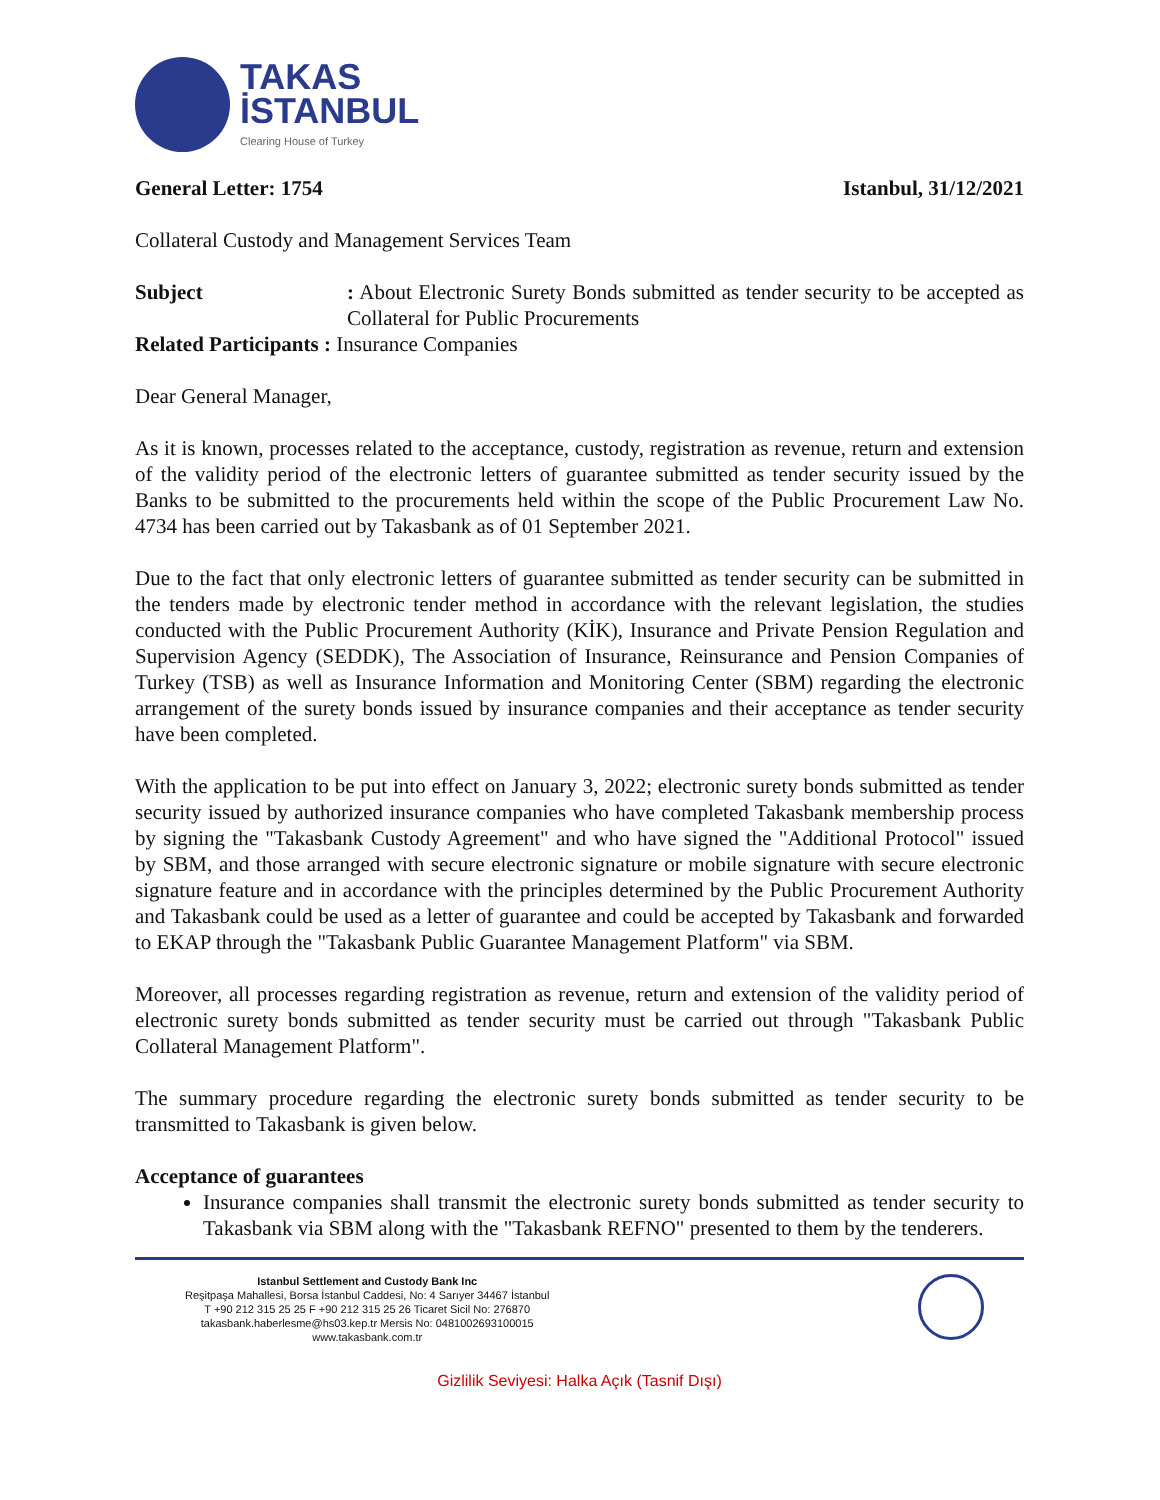TAKAS
İSTANBUL
Clearing House of Turkey
General Letter: 1754 Istanbul, 31/12/2021
Collateral Custody and Management Services Team
| Subject | : About Electronic Surety Bonds submitted as tender security to be accepted as Collateral for Public Procurements |
| Related Participants : Insurance Companies | |
Dear General Manager,
As it is known, processes related to the acceptance, custody, registration as revenue, return and extension of the validity period of the electronic letters of guarantee submitted as tender security issued by the Banks to be submitted to the procurements held within the scope of the Public Procurement Law No. 4734 has been carried out by Takasbank as of 01 September 2021.
Due to the fact that only electronic letters of guarantee submitted as tender security can be submitted in the tenders made by electronic tender method in accordance with the relevant legislation, the studies conducted with the Public Procurement Authority (KİK), Insurance and Private Pension Regulation and Supervision Agency (SEDDK), The Association of Insurance, Reinsurance and Pension Companies of Turkey (TSB) as well as Insurance Information and Monitoring Center (SBM) regarding the electronic arrangement of the surety bonds issued by insurance companies and their acceptance as tender security have been completed.
With the application to be put into effect on January 3, 2022; electronic surety bonds submitted as tender security issued by authorized insurance companies who have completed Takasbank membership process by signing the "Takasbank Custody Agreement" and who have signed the "Additional Protocol" issued by SBM, and those arranged with secure electronic signature or mobile signature with secure electronic signature feature and in accordance with the principles determined by the Public Procurement Authority and Takasbank could be used as a letter of guarantee and could be accepted by Takasbank and forwarded to EKAP through the "Takasbank Public Guarantee Management Platform" via SBM.
Moreover, all processes regarding registration as revenue, return and extension of the validity period of electronic surety bonds submitted as tender security must be carried out through "Takasbank Public Collateral Management Platform".
The summary procedure regarding the electronic surety bonds submitted as tender security to be transmitted to Takasbank is given below.
Acceptance of guarantees
Insurance companies shall transmit the electronic surety bonds submitted as tender security to Takasbank via SBM along with the "Takasbank REFNO" presented to them by the tenderers.
Istanbul Settlement and Custody Bank Inc
Reşitpaşa Mahallesi, Borsa İstanbul Caddesi, No: 4 Sarıyer 34467 İstanbul
T +90 212 315 25 25 F +90 212 315 25 26 Ticaret Sicil No: 276870
takasbank.haberlesme@hs03.kep.tr Mersis No: 0481002693100015
www.takasbank.com.tr
Gizlilik Seviyesi: Halka Açık (Tasnif Dışı)